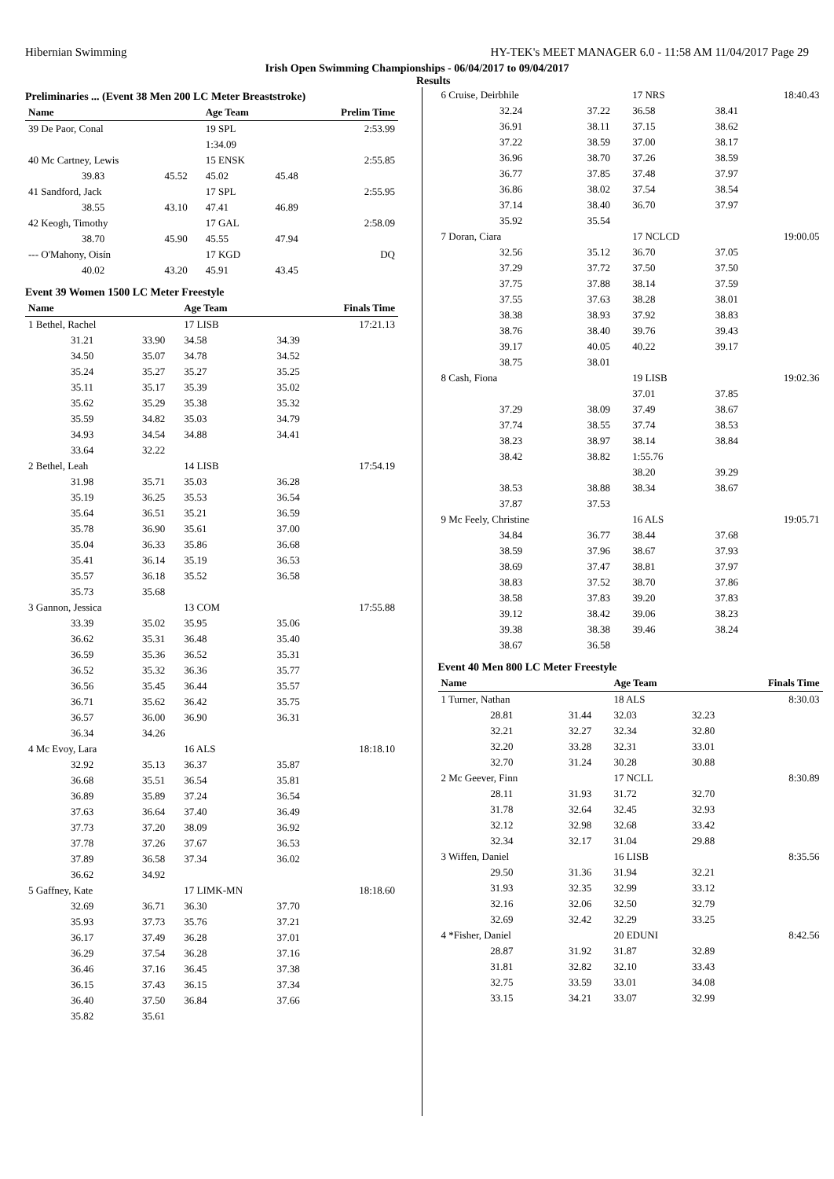Hibernian Swimming HY-TEK's MEET MANAGER 6.0 - 11:58 AM 11/04/2017 Page 29
Irish Open Swimming Championships - 06/04/2017 to 09/04/2017
Results
Preliminaries ... (Event 38 Men 200 LC Meter Breaststroke)
| Name | | Age Team | | Prelim Time |
| --- | --- | --- | --- | --- |
| 39 De Paor, Conal | | 19 SPL | | 2:53.99 |
| | | 1:34.09 | | |
| 40 Mc Cartney, Lewis | | 15 ENSK | | 2:55.85 |
| 39.83 | 45.52 | 45.02 | 45.48 | |
| 41 Sandford, Jack | | 17 SPL | | 2:55.95 |
| 38.55 | 43.10 | 47.41 | 46.89 | |
| 42 Keogh, Timothy | | 17 GAL | | 2:58.09 |
| 38.70 | 45.90 | 45.55 | 47.94 | |
| --- O'Mahony, Oisín | | 17 KGD | | DQ |
| 40.02 | 43.20 | 45.91 | 43.45 | |
Event 39 Women 1500 LC Meter Freestyle
| Name | | Age Team | | Finals Time |
| --- | --- | --- | --- | --- |
| 1 Bethel, Rachel | | 17 LISB | | 17:21.13 |
| 31.21 | 33.90 | 34.58 | 34.39 | |
| 34.50 | 35.07 | 34.78 | 34.52 | |
| 35.24 | 35.27 | 35.27 | 35.25 | |
| 35.11 | 35.17 | 35.39 | 35.02 | |
| 35.62 | 35.29 | 35.38 | 35.32 | |
| 35.59 | 34.82 | 35.03 | 34.79 | |
| 34.93 | 34.54 | 34.88 | 34.41 | |
| 33.64 | 32.22 | | | |
| 2 Bethel, Leah | | 14 LISB | | 17:54.19 |
| 31.98 | 35.71 | 35.03 | 36.28 | |
| 35.19 | 36.25 | 35.53 | 36.54 | |
| 35.64 | 36.51 | 35.21 | 36.59 | |
| 35.78 | 36.90 | 35.61 | 37.00 | |
| 35.04 | 36.33 | 35.86 | 36.68 | |
| 35.41 | 36.14 | 35.19 | 36.53 | |
| 35.57 | 36.18 | 35.52 | 36.58 | |
| 35.73 | 35.68 | | | |
| 3 Gannon, Jessica | | 13 COM | | 17:55.88 |
| 33.39 | 35.02 | 35.95 | 35.06 | |
| 36.62 | 35.31 | 36.48 | 35.40 | |
| 36.59 | 35.36 | 36.52 | 35.31 | |
| 36.52 | 35.32 | 36.36 | 35.77 | |
| 36.56 | 35.45 | 36.44 | 35.57 | |
| 36.71 | 35.62 | 36.42 | 35.75 | |
| 36.57 | 36.00 | 36.90 | 36.31 | |
| 36.34 | 34.26 | | | |
| 4 Mc Evoy, Lara | | 16 ALS | | 18:18.10 |
| 32.92 | 35.13 | 36.37 | 35.87 | |
| 36.68 | 35.51 | 36.54 | 35.81 | |
| 36.89 | 35.89 | 37.24 | 36.54 | |
| 37.63 | 36.64 | 37.40 | 36.49 | |
| 37.73 | 37.20 | 38.09 | 36.92 | |
| 37.78 | 37.26 | 37.67 | 36.53 | |
| 37.89 | 36.58 | 37.34 | 36.02 | |
| 36.62 | 34.92 | | | |
| 5 Gaffney, Kate | | 17 LIMK-MN | | 18:18.60 |
| 32.69 | 36.71 | 36.30 | 37.70 | |
| 35.93 | 37.73 | 35.76 | 37.21 | |
| 36.17 | 37.49 | 36.28 | 37.01 | |
| 36.29 | 37.54 | 36.28 | 37.16 | |
| 36.46 | 37.16 | 36.45 | 37.38 | |
| 36.15 | 37.43 | 36.15 | 37.34 | |
| 36.40 | 37.50 | 36.84 | 37.66 | |
| 35.82 | 35.61 | | | |
| 6 Cruise, Deirbhile | | 17 NRS | | 18:40.43 |
| 32.24 | 37.22 | 36.58 | 38.41 | |
| 36.91 | 38.11 | 37.15 | 38.62 | |
| 37.22 | 38.59 | 37.00 | 38.17 | |
| 36.96 | 38.70 | 37.26 | 38.59 | |
| 36.77 | 37.85 | 37.48 | 37.97 | |
| 36.86 | 38.02 | 37.54 | 38.54 | |
| 37.14 | 38.40 | 36.70 | 37.97 | |
| 35.92 | 35.54 | | | |
| 7 Doran, Ciara | | 17 NCLCD | | 19:00.05 |
| 32.56 | 35.12 | 36.70 | 37.05 | |
| 37.29 | 37.72 | 37.50 | 37.50 | |
| 37.75 | 37.88 | 38.14 | 37.59 | |
| 37.55 | 37.63 | 38.28 | 38.01 | |
| 38.38 | 38.93 | 37.92 | 38.83 | |
| 38.76 | 38.40 | 39.76 | 39.43 | |
| 39.17 | 40.05 | 40.22 | 39.17 | |
| 38.75 | 38.01 | | | |
| 8 Cash, Fiona | | 19 LISB | | 19:02.36 |
| | | 37.01 | 37.85 | |
| 37.29 | 38.09 | 37.49 | 38.67 | |
| 37.74 | 38.55 | 37.74 | 38.53 | |
| 38.23 | 38.97 | 38.14 | 38.84 | |
| 38.42 | 38.82 | 1:55.76 | | |
| | | 38.20 | 39.29 | |
| 38.53 | 38.88 | 38.34 | 38.67 | |
| 37.87 | 37.53 | | | |
| 9 Mc Feely, Christine | | 16 ALS | | 19:05.71 |
| 34.84 | 36.77 | 38.44 | 37.68 | |
| 38.59 | 37.96 | 38.67 | 37.93 | |
| 38.69 | 37.47 | 38.81 | 37.97 | |
| 38.83 | 37.52 | 38.70 | 37.86 | |
| 38.58 | 37.83 | 39.20 | 37.83 | |
| 39.12 | 38.42 | 39.06 | 38.23 | |
| 39.38 | 38.38 | 39.46 | 38.24 | |
| 38.67 | 36.58 | | | |
Event 40 Men 800 LC Meter Freestyle
| Name | | Age Team | | Finals Time |
| --- | --- | --- | --- | --- |
| 1 Turner, Nathan | | 18 ALS | | 8:30.03 |
| 28.81 | 31.44 | 32.03 | 32.23 | |
| 32.21 | 32.27 | 32.34 | 32.80 | |
| 32.20 | 33.28 | 32.31 | 33.01 | |
| 32.70 | 31.24 | 30.28 | 30.88 | |
| 2 Mc Geever, Finn | | 17 NCLL | | 8:30.89 |
| 28.11 | 31.93 | 31.72 | 32.70 | |
| 31.78 | 32.64 | 32.45 | 32.93 | |
| 32.12 | 32.98 | 32.68 | 33.42 | |
| 32.34 | 32.17 | 31.04 | 29.88 | |
| 3 Wiffen, Daniel | | 16 LISB | | 8:35.56 |
| 29.50 | 31.36 | 31.94 | 32.21 | |
| 31.93 | 32.35 | 32.99 | 33.12 | |
| 32.16 | 32.06 | 32.50 | 32.79 | |
| 32.69 | 32.42 | 32.29 | 33.25 | |
| 4 *Fisher, Daniel | | 20 EDUNI | | 8:42.56 |
| 28.87 | 31.92 | 31.87 | 32.89 | |
| 31.81 | 32.82 | 32.10 | 33.43 | |
| 32.75 | 33.59 | 33.01 | 34.08 | |
| 33.15 | 34.21 | 33.07 | 32.99 | |